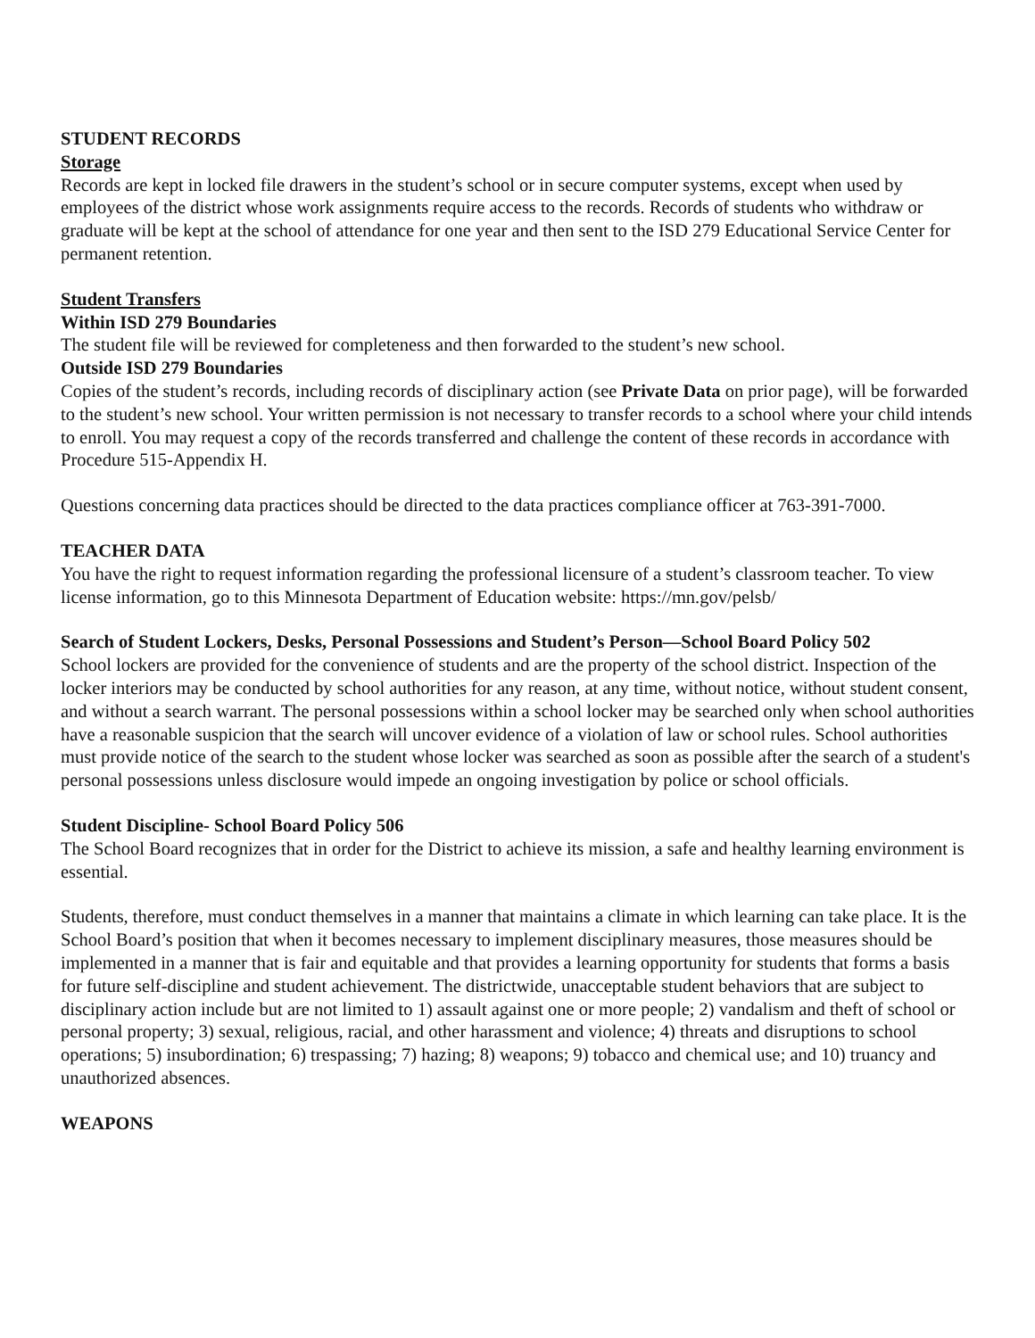STUDENT RECORDS
Storage
Records are kept in locked file drawers in the student’s school or in secure computer systems, except when used by employees of the district whose work assignments require access to the records. Records of students who withdraw or graduate will be kept at the school of attendance for one year and then sent to the ISD 279 Educational Service Center for permanent retention.
Student Transfers
Within ISD 279 Boundaries
The student file will be reviewed for completeness and then forwarded to the student’s new school.
Outside ISD 279 Boundaries
Copies of the student’s records, including records of disciplinary action (see Private Data on prior page), will be forwarded to the student’s new school. Your written permission is not necessary to transfer records to a school where your child intends to enroll. You may request a copy of the records transferred and challenge the content of these records in accordance with Procedure 515-Appendix H.
Questions concerning data practices should be directed to the data practices compliance officer at 763-391-7000.
TEACHER DATA
You have the right to request information regarding the professional licensure of a student’s classroom teacher. To view license information, go to this Minnesota Department of Education website: https://mn.gov/pelsb/
Search of Student Lockers, Desks, Personal Possessions and Student’s Person—School Board Policy 502
School lockers are provided for the convenience of students and are the property of the school district. Inspection of the locker interiors may be conducted by school authorities for any reason, at any time, without notice, without student consent, and without a search warrant. The personal possessions within a school locker may be searched only when school authorities have a reasonable suspicion that the search will uncover evidence of a violation of law or school rules. School authorities must provide notice of the search to the student whose locker was searched as soon as possible after the search of a student's personal possessions unless disclosure would impede an ongoing investigation by police or school officials.
Student Discipline- School Board Policy 506
The School Board recognizes that in order for the District to achieve its mission, a safe and healthy learning environment is essential.
Students, therefore, must conduct themselves in a manner that maintains a climate in which learning can take place. It is the School Board’s position that when it becomes necessary to implement disciplinary measures, those measures should be implemented in a manner that is fair and equitable and that provides a learning opportunity for students that forms a basis for future self-discipline and student achievement. The districtwide, unacceptable student behaviors that are subject to disciplinary action include but are not limited to 1) assault against one or more people; 2) vandalism and theft of school or personal property; 3) sexual, religious, racial, and other harassment and violence; 4) threats and disruptions to school operations; 5) insubordination; 6) trespassing; 7) hazing; 8) weapons; 9) tobacco and chemical use; and 10) truancy and unauthorized absences.
WEAPONS